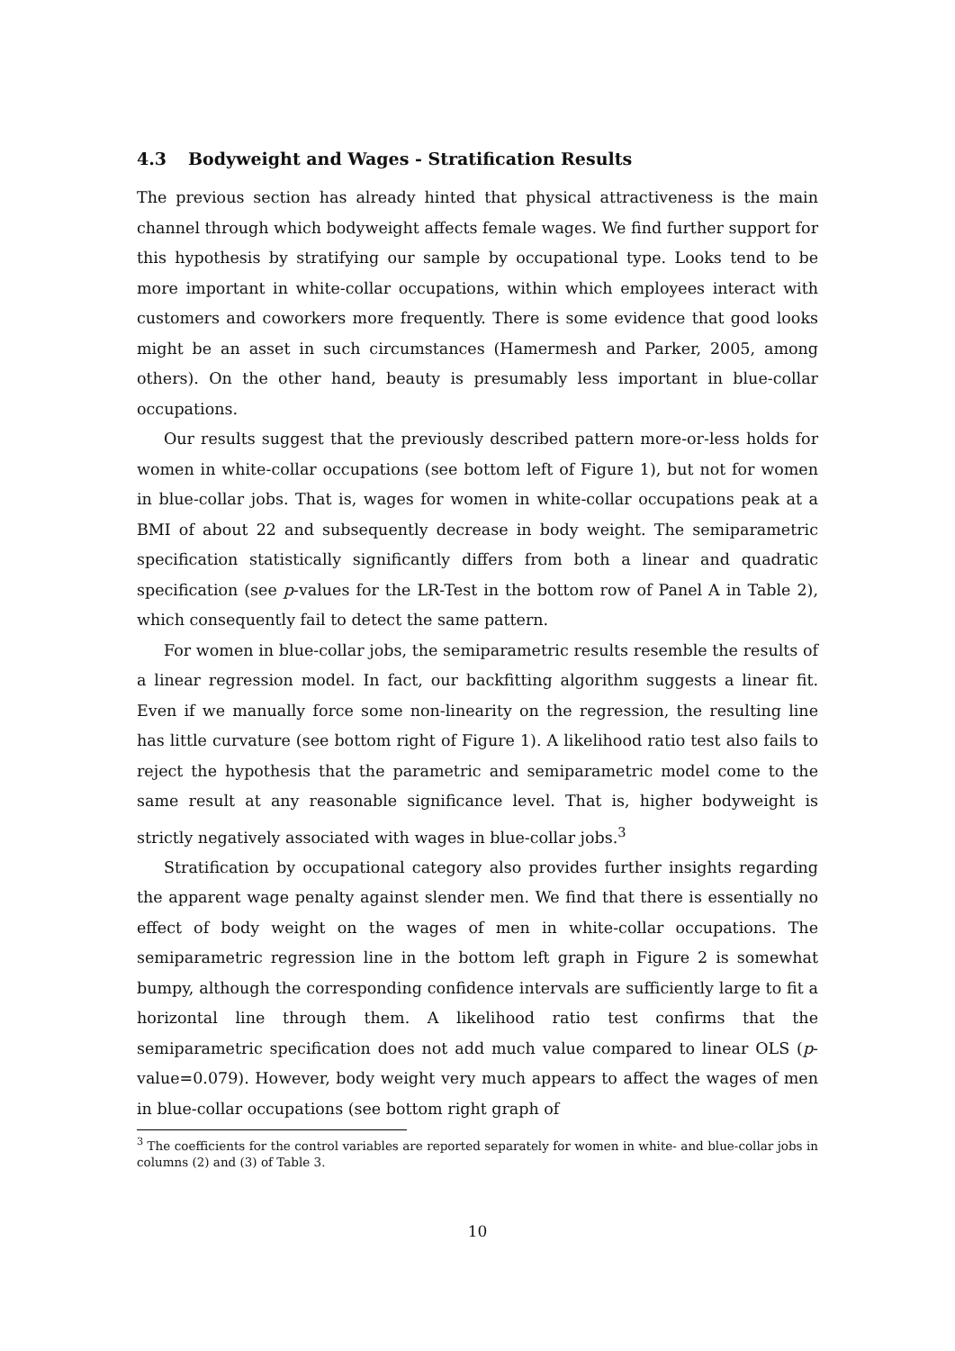4.3 Bodyweight and Wages - Stratification Results
The previous section has already hinted that physical attractiveness is the main channel through which bodyweight affects female wages. We find further support for this hypothesis by stratifying our sample by occupational type. Looks tend to be more important in white-collar occupations, within which employees interact with customers and coworkers more frequently. There is some evidence that good looks might be an asset in such circumstances (Hamermesh and Parker, 2005, among others). On the other hand, beauty is presumably less important in blue-collar occupations.
Our results suggest that the previously described pattern more-or-less holds for women in white-collar occupations (see bottom left of Figure 1), but not for women in blue-collar jobs. That is, wages for women in white-collar occupations peak at a BMI of about 22 and subsequently decrease in body weight. The semiparametric specification statistically significantly differs from both a linear and quadratic specification (see p-values for the LR-Test in the bottom row of Panel A in Table 2), which consequently fail to detect the same pattern.
For women in blue-collar jobs, the semiparametric results resemble the results of a linear regression model. In fact, our backfitting algorithm suggests a linear fit. Even if we manually force some non-linearity on the regression, the resulting line has little curvature (see bottom right of Figure 1). A likelihood ratio test also fails to reject the hypothesis that the parametric and semiparametric model come to the same result at any reasonable significance level. That is, higher bodyweight is strictly negatively associated with wages in blue-collar jobs.<sup>3</sup>
Stratification by occupational category also provides further insights regarding the apparent wage penalty against slender men. We find that there is essentially no effect of body weight on the wages of men in white-collar occupations. The semiparametric regression line in the bottom left graph in Figure 2 is somewhat bumpy, although the corresponding confidence intervals are sufficiently large to fit a horizontal line through them. A likelihood ratio test confirms that the semiparametric specification does not add much value compared to linear OLS (p-value=0.079). However, body weight very much appears to affect the wages of men in blue-collar occupations (see bottom right graph of
<sup>3</sup> The coefficients for the control variables are reported separately for women in white- and blue-collar jobs in columns (2) and (3) of Table 3.
10